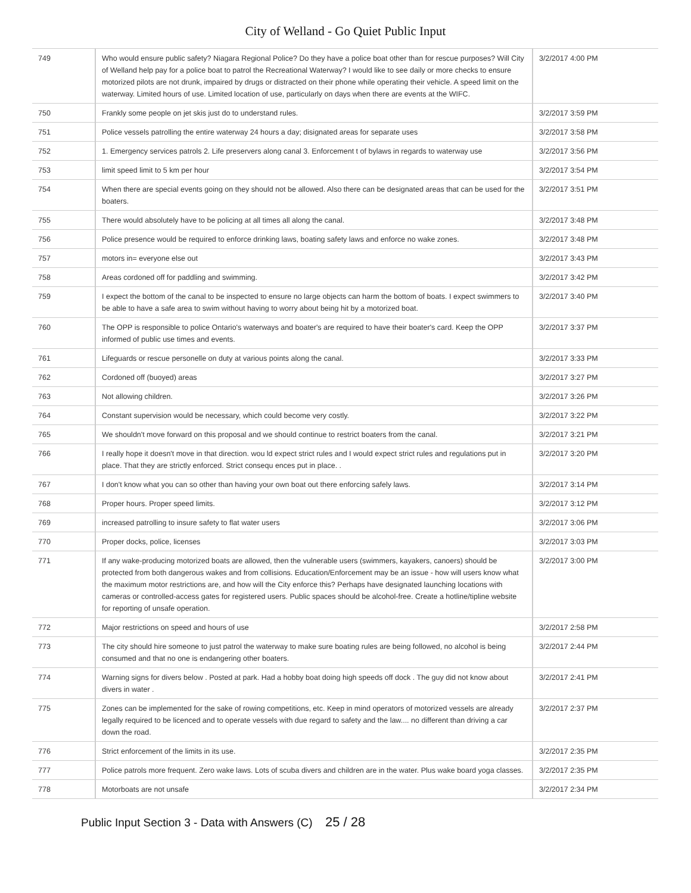City of Welland - Go Quiet Public Input
| 749 | Who would ensure public safety? Niagara Regional Police? Do they have a police boat other than for rescue purposes? Will City of Welland help pay for a police boat to patrol the Recreational Waterway? I would like to see daily or more checks to ensure motorized pilots are not drunk, impaired by drugs or distracted on their phone while operating their vehicle. A speed limit on the waterway. Limited hours of use. Limited location of use, particularly on days when there are events at the WIFC. | 3/2/2017 4:00 PM |
| 750 | Frankly some people on jet skis just do to understand rules. | 3/2/2017 3:59 PM |
| 751 | Police vessels patrolling the entire waterway 24 hours a day; disignated areas for separate uses | 3/2/2017 3:58 PM |
| 752 | 1. Emergency services patrols 2. Life preservers along canal 3. Enforcement t of bylaws in regards to waterway use | 3/2/2017 3:56 PM |
| 753 | limit speed limit to 5 km per hour | 3/2/2017 3:54 PM |
| 754 | When there are special events going on they should not be allowed. Also there can be designated areas that can be used for the boaters. | 3/2/2017 3:51 PM |
| 755 | There would absolutely have to be policing at all times all along the canal. | 3/2/2017 3:48 PM |
| 756 | Police presence would be required to enforce drinking laws, boating safety laws and enforce no wake zones. | 3/2/2017 3:48 PM |
| 757 | motors in= everyone else out | 3/2/2017 3:43 PM |
| 758 | Areas cordoned off for paddling and swimming. | 3/2/2017 3:42 PM |
| 759 | I expect the bottom of the canal to be inspected to ensure no large objects can harm the bottom of boats. I expect swimmers to be able to have a safe area to swim without having to worry about being hit by a motorized boat. | 3/2/2017 3:40 PM |
| 760 | The OPP is responsible to police Ontario's waterways and boater's are required to have their boater's card. Keep the OPP informed of public use times and events. | 3/2/2017 3:37 PM |
| 761 | Lifeguards or rescue personelle on duty at various points along the canal. | 3/2/2017 3:33 PM |
| 762 | Cordoned off (buoyed) areas | 3/2/2017 3:27 PM |
| 763 | Not allowing children. | 3/2/2017 3:26 PM |
| 764 | Constant supervision would be necessary, which could become very costly. | 3/2/2017 3:22 PM |
| 765 | We shouldn't move forward on this proposal and we should continue to restrict boaters from the canal. | 3/2/2017 3:21 PM |
| 766 | I really hope it doesn't move in that direction. wou ld expect strict rules and I would expect strict rules and regulations put in place. That they are strictly enforced. Strict consequ ences put in place. . | 3/2/2017 3:20 PM |
| 767 | I don't know what you can so other than having your own boat out there enforcing safely laws. | 3/2/2017 3:14 PM |
| 768 | Proper hours. Proper speed limits. | 3/2/2017 3:12 PM |
| 769 | increased patrolling to insure safety to flat water users | 3/2/2017 3:06 PM |
| 770 | Proper docks, police, licenses | 3/2/2017 3:03 PM |
| 771 | If any wake-producing motorized boats are allowed, then the vulnerable users (swimmers, kayakers, canoers) should be protected from both dangerous wakes and from collisions. Education/Enforcement may be an issue - how will users know what the maximum motor restrictions are, and how will the City enforce this? Perhaps have designated launching locations with cameras or controlled-access gates for registered users. Public spaces should be alcohol-free. Create a hotline/tipline website for reporting of unsafe operation. | 3/2/2017 3:00 PM |
| 772 | Major restrictions on speed and hours of use | 3/2/2017 2:58 PM |
| 773 | The city should hire someone to just patrol the waterway to make sure boating rules are being followed, no alcohol is being consumed and that no one is endangering other boaters. | 3/2/2017 2:44 PM |
| 774 | Warning signs for divers below . Posted at park. Had a hobby boat doing high speeds off dock . The guy did not know about divers in water . | 3/2/2017 2:41 PM |
| 775 | Zones can be implemented for the sake of rowing competitions, etc. Keep in mind operators of motorized vessels are already legally required to be licenced and to operate vessels with due regard to safety and the law.... no different than driving a car down the road. | 3/2/2017 2:37 PM |
| 776 | Strict enforcement of the limits in its use. | 3/2/2017 2:35 PM |
| 777 | Police patrols more frequent. Zero wake laws. Lots of scuba divers and children are in the water. Plus wake board yoga classes. | 3/2/2017 2:35 PM |
| 778 | Motorboats are not unsafe | 3/2/2017 2:34 PM |
Public Input Section 3 - Data with Answers (C) 25 / 28